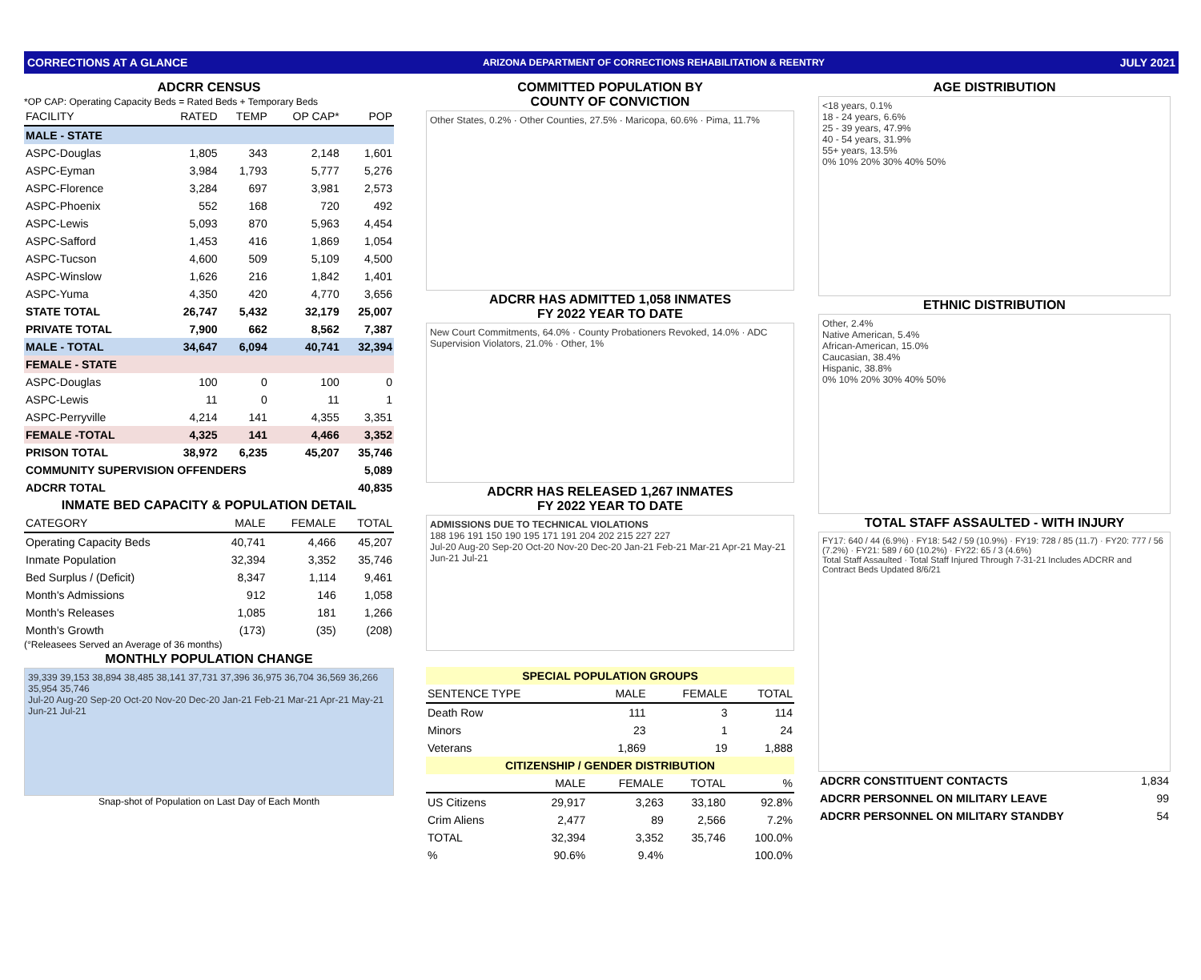CORRECTIONS AT A GLANCE ARIZONA DEPARTMENT OF CORRECTIONS REHABILITATION & REENTRY JULY 2021
ADCRR CENSUS
*OP CAP: Operating Capacity Beds = Rated Beds + Temporary Beds
| FACILITY | RATED | TEMP | OP CAP* | POP |
| --- | --- | --- | --- | --- |
| MALE - STATE | | | | |
| ASPC-Douglas | 1,805 | 343 | 2,148 | 1,601 |
| ASPC-Eyman | 3,984 | 1,793 | 5,777 | 5,276 |
| ASPC-Florence | 3,284 | 697 | 3,981 | 2,573 |
| ASPC-Phoenix | 552 | 168 | 720 | 492 |
| ASPC-Lewis | 5,093 | 870 | 5,963 | 4,454 |
| ASPC-Safford | 1,453 | 416 | 1,869 | 1,054 |
| ASPC-Tucson | 4,600 | 509 | 5,109 | 4,500 |
| ASPC-Winslow | 1,626 | 216 | 1,842 | 1,401 |
| ASPC-Yuma | 4,350 | 420 | 4,770 | 3,656 |
| STATE TOTAL | 26,747 | 5,432 | 32,179 | 25,007 |
| PRIVATE TOTAL | 7,900 | 662 | 8,562 | 7,387 |
| MALE - TOTAL | 34,647 | 6,094 | 40,741 | 32,394 |
| FEMALE - STATE | | | | |
| ASPC-Douglas | 100 | 0 | 100 | 0 |
| ASPC-Lewis | 11 | 0 | 11 | 1 |
| ASPC-Perryville | 4,214 | 141 | 4,355 | 3,351 |
| FEMALE -TOTAL | 4,325 | 141 | 4,466 | 3,352 |
| PRISON TOTAL | 38,972 | 6,235 | 45,207 | 35,746 |
| COMMUNITY SUPERVISION OFFENDERS | | | | 5,089 |
| ADCRR TOTAL | | | | 40,835 |
INMATE BED CAPACITY & POPULATION DETAIL
| CATEGORY | MALE | FEMALE | TOTAL |
| --- | --- | --- | --- |
| Operating Capacity Beds | 40,741 | 4,466 | 45,207 |
| Inmate Population | 32,394 | 3,352 | 35,746 |
| Bed Surplus / (Deficit) | 8,347 | 1,114 | 9,461 |
| Month's Admissions | 912 | 146 | 1,058 |
| Month's Releases | 1,085 | 181 | 1,266 |
| Month's Growth | (173) | (35) | (208) |
(°Releasees Served an Average of 36 months)
MONTHLY POPULATION CHANGE
39,339 39,153 38,894 38,485 38,141 37,731 37,396 36,975 36,704 36,569 36,266 35,954 35,746
Jul-20 Aug-20 Sep-20 Oct-20 Nov-20 Dec-20 Jan-21 Feb-21 Mar-21 Apr-21 May-21 Jun-21 Jul-21
Snap-shot of Population on Last Day of Each Month
COMMITTED POPULATION BY
COUNTY OF CONVICTION
Other States, 0.2% · Other Counties, 27.5% · Maricopa, 60.6% · Pima, 11.7%
ADCRR HAS ADMITTED 1,058 INMATES
FY 2022 YEAR TO DATE
New Court Commitments, 64.0% · County Probationers Revoked, 14.0% · ADC Supervision Violators, 21.0% · Other, 1%
ADCRR HAS RELEASED 1,267 INMATES
FY 2022 YEAR TO DATE
ADMISSIONS DUE TO TECHNICAL VIOLATIONS
188 196 191 150 190 195 171 191 204 202 215 227 227
Jul-20 Aug-20 Sep-20 Oct-20 Nov-20 Dec-20 Jan-21 Feb-21 Mar-21 Apr-21 May-21 Jun-21 Jul-21
| SPECIAL POPULATION GROUPS | | | |
| SENTENCE TYPE | MALE | FEMALE | TOTAL |
| Death Row | 111 | 3 | 114 |
| Minors | 23 | 1 | 24 |
| Veterans | 1,869 | 19 | 1,888 |
| CITIZENSHIP / GENDER DISTRIBUTION | | | | |
| | MALE | FEMALE | TOTAL | % |
| US Citizens | 29,917 | 3,263 | 33,180 | 92.8% |
| Crim Aliens | 2,477 | 89 | 2,566 | 7.2% |
| TOTAL | 32,394 | 3,352 | 35,746 | 100.0% |
| % | 90.6% | 9.4% | | 100.0% |
AGE DISTRIBUTION
<18 years, 0.1%
18 - 24 years, 6.6%
25 - 39 years, 47.9%
40 - 54 years, 31.9%
55+ years, 13.5%
0% 10% 20% 30% 40% 50%
ETHNIC DISTRIBUTION
Other, 2.4%
Native American, 5.4%
African-American, 15.0%
Caucasian, 38.4%
Hispanic, 38.8%
0% 10% 20% 30% 40% 50%
TOTAL STAFF ASSAULTED - WITH INJURY
FY17: 640 / 44 (6.9%) · FY18: 542 / 59 (10.9%) · FY19: 728 / 85 (11.7) · FY20: 777 / 56 (7.2%) · FY21: 589 / 60 (10.2%) · FY22: 65 / 3 (4.6%)
Total Staff Assaulted · Total Staff Injured Through 7-31-21 Includes ADCRR and Contract Beds Updated 8/6/21
| ADCRR CONSTITUENT CONTACTS | 1,834 |
| ADCRR PERSONNEL ON MILITARY LEAVE | 99 |
| ADCRR PERSONNEL ON MILITARY STANDBY | 54 |